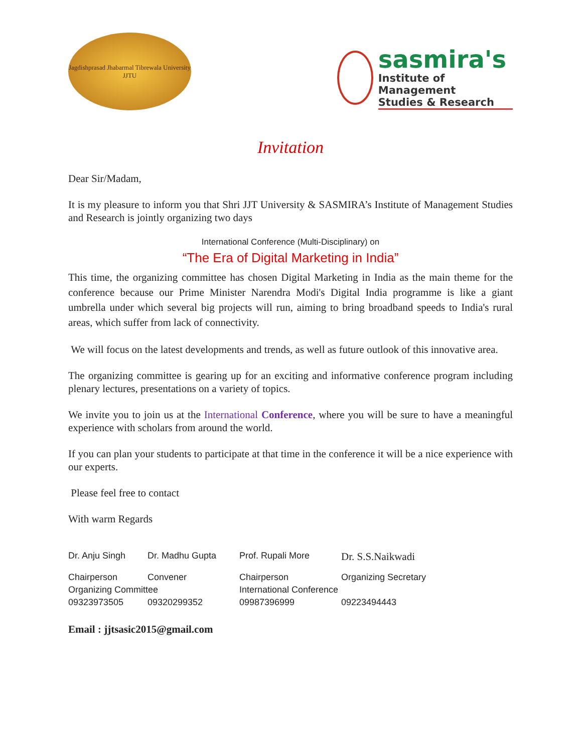Jagdishprasad Jhabarmal Tibrewala University
JJTU
sasmira's
Institute of Management
Studies & Research
Invitation
Dear Sir/Madam,
It is my pleasure to inform you that Shri JJT University & SASMIRA’s Institute of Management Studies and Research is jointly organizing two days
International Conference (Multi-Disciplinary) on
“The Era of Digital Marketing in India”
This time, the organizing committee has chosen Digital Marketing in India as the main theme for the conference because our Prime Minister Narendra Modi's Digital India programme is like a giant umbrella under which several big projects will run, aiming to bring broadband speeds to India's rural areas, which suffer from lack of connectivity.
We will focus on the latest developments and trends, as well as future outlook of this innovative area.
The organizing committee is gearing up for an exciting and informative conference program including plenary lectures, presentations on a variety of topics.
We invite you to join us at the International Conference, where you will be sure to have a meaningful experience with scholars from around the world.
If you can plan your students to participate at that time in the conference it will be a nice experience with our experts.
Please feel free to contact
With warm Regards
Dr. Anju Singh
Dr. Madhu Gupta
Prof. Rupali More
Dr. S.S.Naikwadi
Chairperson
Convener
Chairperson
Organizing Secretary
Organizing Committee
International Conference
09323973505
09320299352
09987396999
09223494443
Email : jjtsasic2015@gmail.com